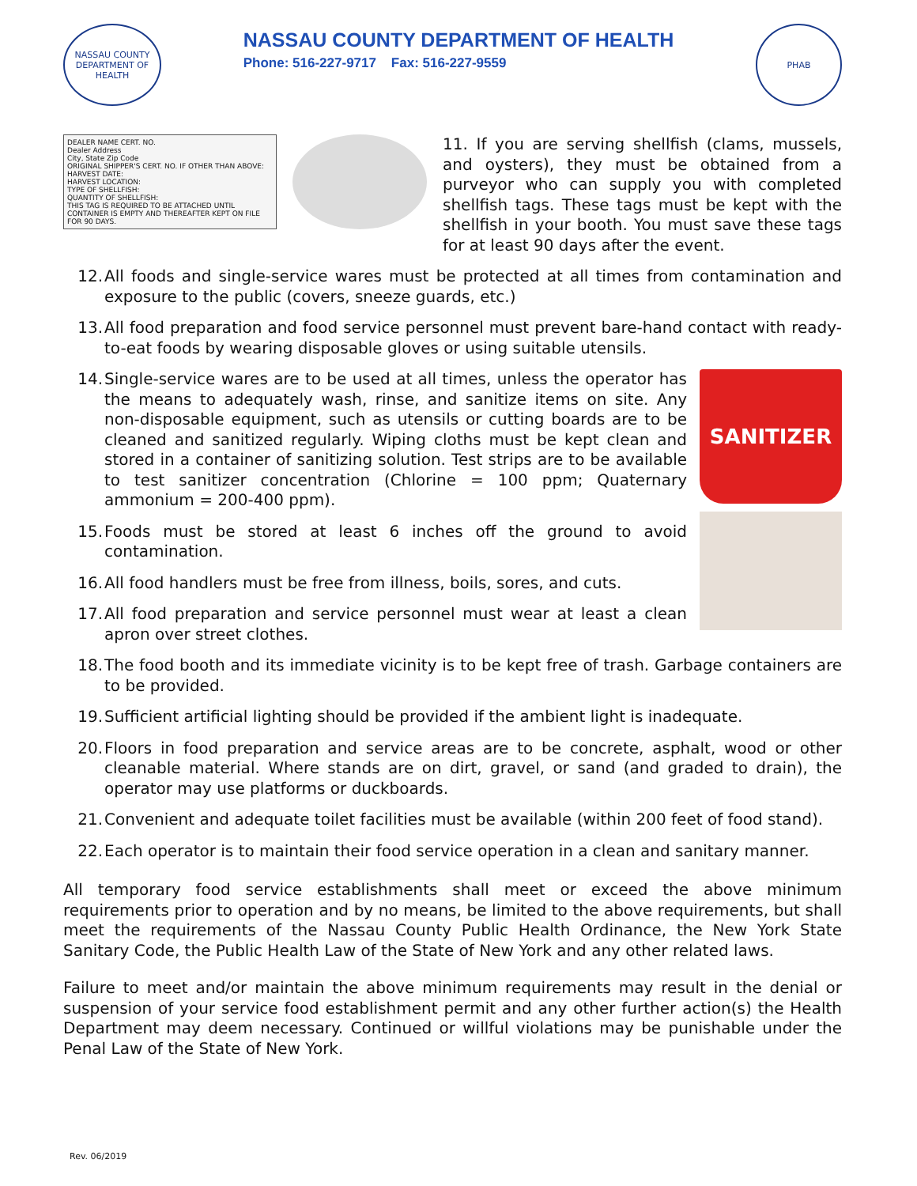NASSAU COUNTY
DEPARTMENT OF HEALTH
NASSAU COUNTY DEPARTMENT OF HEALTH
Phone: 516-227-9717 Fax: 516-227-9559
PHAB
DEALER NAME CERT. NO.
Dealer Address
City, State Zip Code
ORIGINAL SHIPPER'S CERT. NO. IF OTHER THAN ABOVE:
HARVEST DATE:
HARVEST LOCATION:
TYPE OF SHELLFISH:
QUANTITY OF SHELLFISH:
THIS TAG IS REQUIRED TO BE ATTACHED UNTIL CONTAINER IS EMPTY AND THEREAFTER KEPT ON FILE FOR 90 DAYS.
11. If you are serving shellfish (clams, mussels, and oysters), they must be obtained from a purveyor who can supply you with completed shellfish tags. These tags must be kept with the shellfish in your booth. You must save these tags for at least 90 days after the event.
12. All foods and single-service wares must be protected at all times from contamination and exposure to the public (covers, sneeze guards, etc.)
13. All food preparation and food service personnel must prevent bare-hand contact with ready-to-eat foods by wearing disposable gloves or using suitable utensils.
14. Single-service wares are to be used at all times, unless the operator has the means to adequately wash, rinse, and sanitize items on site. Any non-disposable equipment, such as utensils or cutting boards are to be cleaned and sanitized regularly. Wiping cloths must be kept clean and stored in a container of sanitizing solution. Test strips are to be available to test sanitizer concentration (Chlorine = 100 ppm; Quaternary ammonium = 200-400 ppm).
15. Foods must be stored at least 6 inches off the ground to avoid contamination.
16. All food handlers must be free from illness, boils, sores, and cuts.
17. All food preparation and service personnel must wear at least a clean apron over street clothes.
SANITIZER
18. The food booth and its immediate vicinity is to be kept free of trash. Garbage containers are to be provided.
19. Sufficient artificial lighting should be provided if the ambient light is inadequate.
20. Floors in food preparation and service areas are to be concrete, asphalt, wood or other cleanable material. Where stands are on dirt, gravel, or sand (and graded to drain), the operator may use platforms or duckboards.
21. Convenient and adequate toilet facilities must be available (within 200 feet of food stand).
22. Each operator is to maintain their food service operation in a clean and sanitary manner.
All temporary food service establishments shall meet or exceed the above minimum requirements prior to operation and by no means, be limited to the above requirements, but shall meet the requirements of the Nassau County Public Health Ordinance, the New York State Sanitary Code, the Public Health Law of the State of New York and any other related laws.
Failure to meet and/or maintain the above minimum requirements may result in the denial or suspension of your service food establishment permit and any other further action(s) the Health Department may deem necessary. Continued or willful violations may be punishable under the Penal Law of the State of New York.
Rev. 06/2019